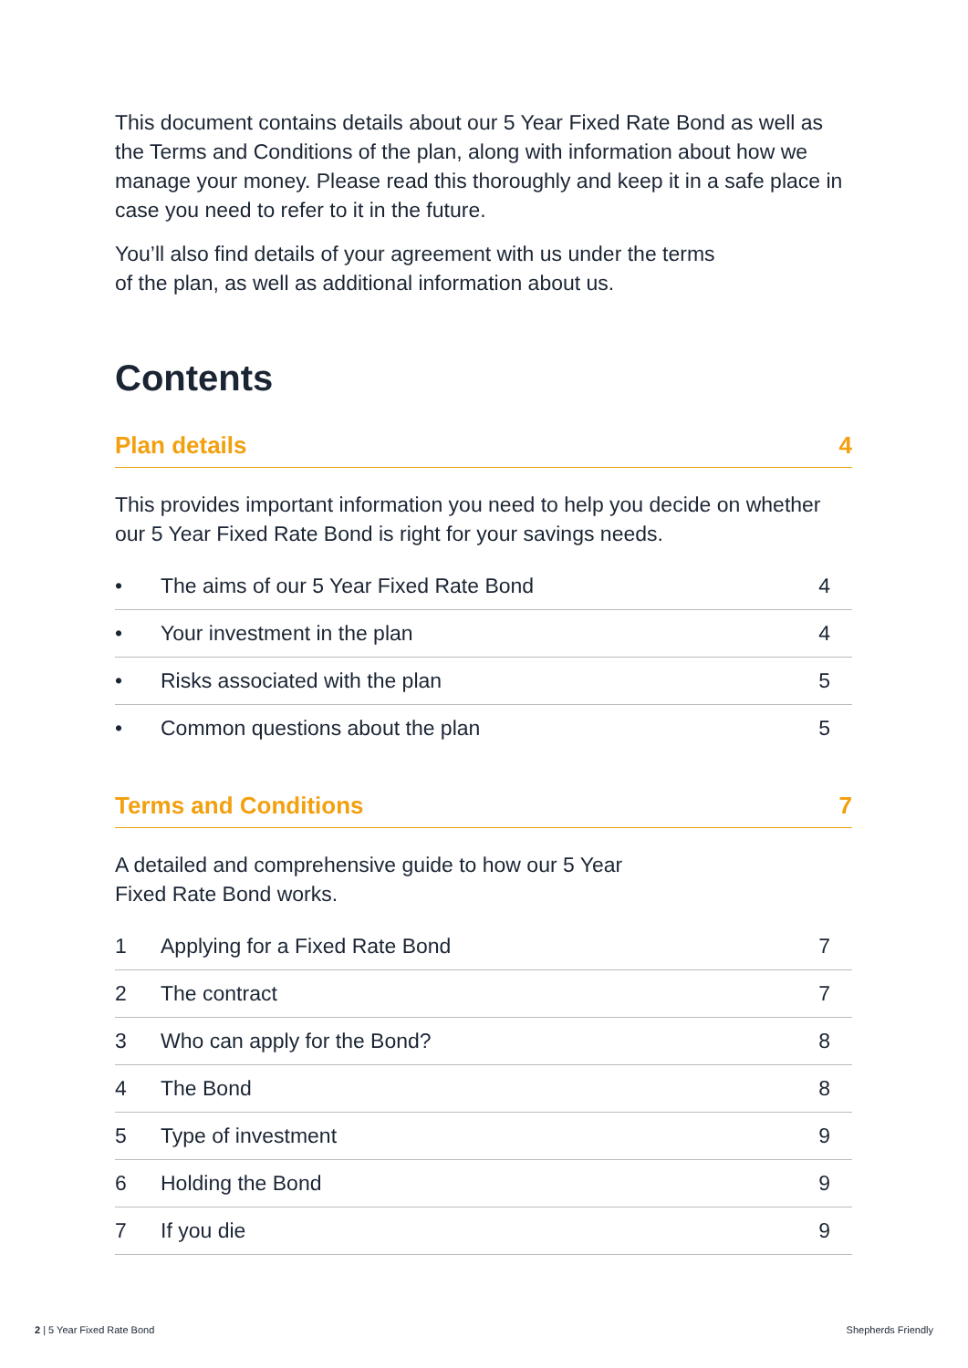This document contains details about our 5 Year Fixed Rate Bond as well as the Terms and Conditions of the plan, along with information about how we manage your money. Please read this thoroughly and keep it in a safe place in case you need to refer to it in the future.
You’ll also find details of your agreement with us under the terms
of the plan, as well as additional information about us.
Contents
| Plan details | 4 |
| --- | --- |
This provides important information you need to help you decide on whether our 5 Year Fixed Rate Bond is right for your savings needs.
| • | The aims of our 5 Year Fixed Rate Bond | 4 |
| • | Your investment in the plan | 4 |
| • | Risks associated with the plan | 5 |
| • | Common questions about the plan | 5 |
| Terms and Conditions | 7 |
| --- | --- |
A detailed and comprehensive guide to how our 5 Year
Fixed Rate Bond works.
| 1 | Applying for a Fixed Rate Bond | 7 |
| 2 | The contract | 7 |
| 3 | Who can apply for the Bond? | 8 |
| 4 | The Bond | 8 |
| 5 | Type of investment | 9 |
| 6 | Holding the Bond | 9 |
| 7 | If you die | 9 |
2 | 5 Year Fixed Rate Bond Shepherds Friendly